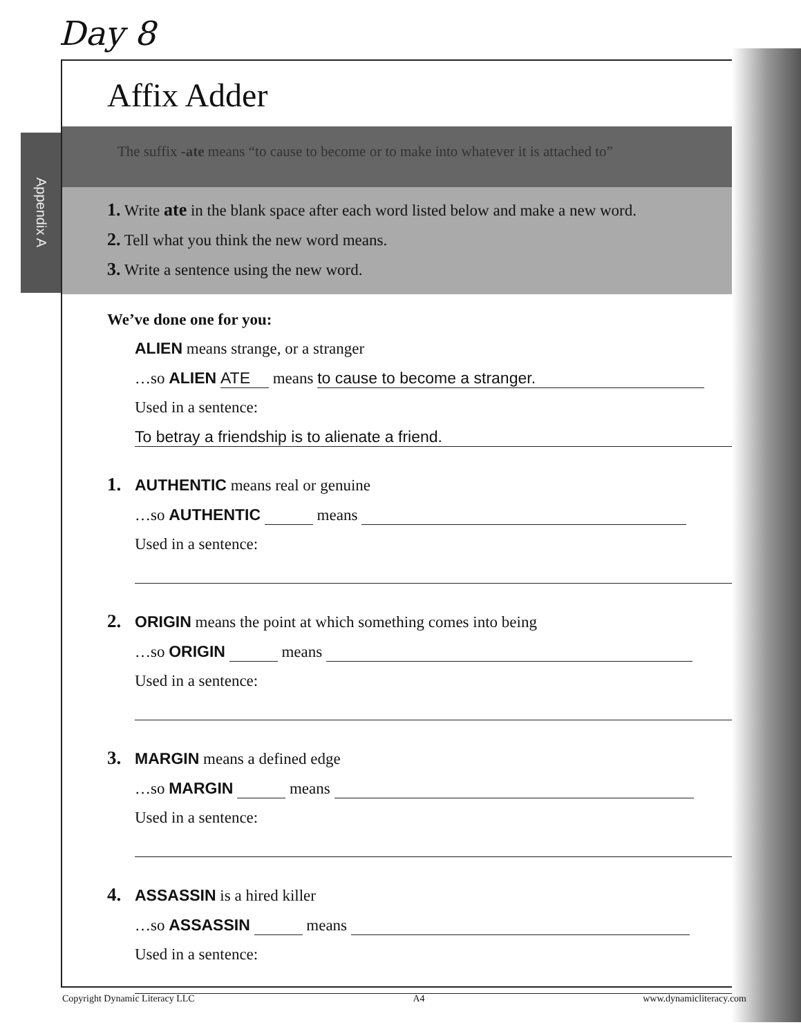Day 8
Appendix A
Affix Adder
The suffix -ate means “to cause to become or to make into whatever it is attached to”
1. Write ate in the blank space after each word listed below and make a new word.
2. Tell what you think the new word means.
3. Write a sentence using the new word.
We’ve done one for you:
ALIEN means strange, or a stranger
…so ALIEN ATE means to cause to become a stranger.
Used in a sentence:
To betray a friendship is to alienate a friend.
1. AUTHENTIC means real or genuine
…so AUTHENTIC means
Used in a sentence:
2. ORIGIN means the point at which something comes into being
…so ORIGIN means
Used in a sentence:
3. MARGIN means a defined edge
…so MARGIN means
Used in a sentence:
4. ASSASSIN is a hired killer
…so ASSASSIN means
Used in a sentence:
Copyright Dynamic Literacy LLC A4 www.dynamicliteracy.com